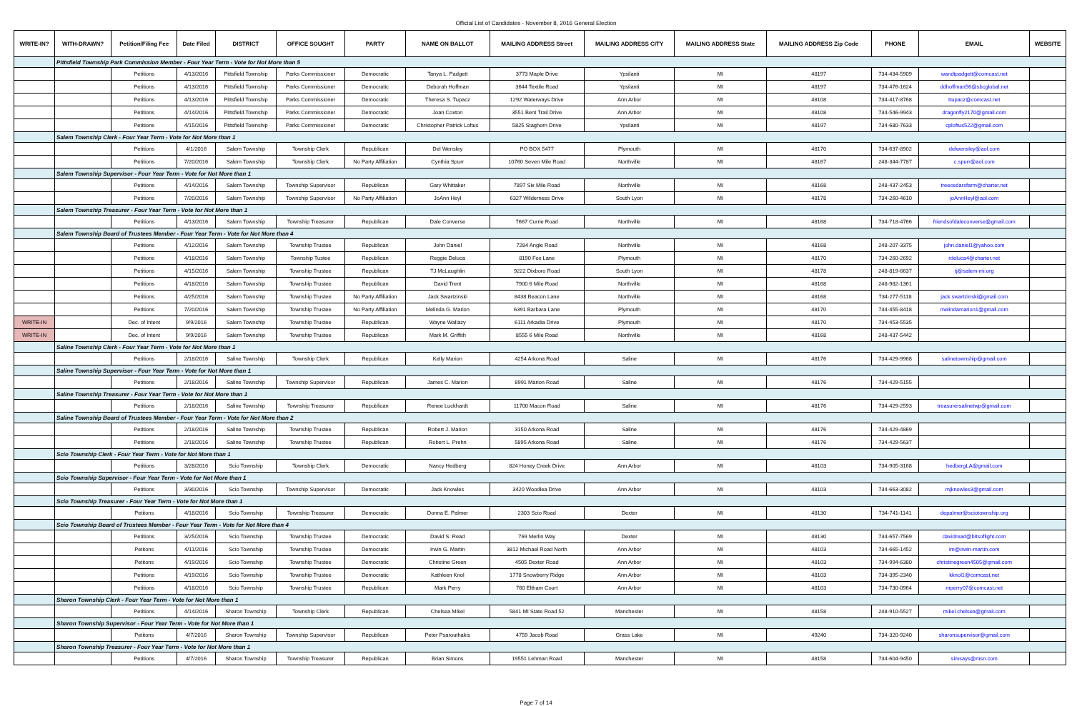Official List of Candidates - November 8, 2016 General Election
| WRITE-IN? | WITH-DRAWN? | Petition/Filing Fee | Date Filed | DISTRICT | OFFICE SOUGHT | PARTY | NAME ON BALLOT | MAILING ADDRESS Street | MAILING ADDRESS CITY | MAILING ADDRESS State | MAILING ADDRESS Zip Code | PHONE | EMAIL | WEBSITE |
| --- | --- | --- | --- | --- | --- | --- | --- | --- | --- | --- | --- | --- | --- | --- |
| | Pittsfield Township Park Commission Member - Four Year Term - Vote for Not More than 5 | | | | | | | | | | | | | |
| | | Petitions | 4/13/2016 | Pittsfield Township | Parks Commissioner | Democratic | Tanya L. Padgett | 3773 Maple Drive | Ypsilanti | MI | 48197 | 734-434-5909 | wandtpadgett@comcast.net | |
| | | Petitions | 4/13/2016 | Pittsfield Township | Parks Commissioner | Democratic | Deborah Hoffman | 3644 Textile Road | Ypsilanti | MI | 48197 | 734-476-1624 | ddhoffman56@sbcglobal.net | |
| | | Petitions | 4/13/2016 | Pittsfield Township | Parks Commissioner | Democratic | Theresa S. Tupacz | 1292 Waterways Drive | Ann Arbor | MI | 48108 | 734-417-8768 | ttupacz@comcast.net | |
| | | Petitions | 4/14/2016 | Pittsfield Township | Parks Commissioner | Democratic | Joan Coxton | 3551 Bent Trail Drive | Ann Arbor | MI | 48108 | 734-546-9943 | dragonfly2170@gmail.com | |
| | | Petitions | 4/15/2016 | Pittsfield Township | Parks Commissioner | Democratic | Christopher Patrick Loftus | 5825 Staghorn Drive | Ypsilanti | MI | 48197 | 734-680-7633 | cploftus522@gmail.com | |
| | Salem Township Clerk - Four Year Term - Vote for Not More than 1 | | | | | | | | | | | | | |
| | | Petitions | 4/1/2016 | Salem Township | Township Clerk | Republican | Del Wensley | PO BOX 5477 | Plymouth | MI | 48170 | 734-637-8902 | delwensley@aol.com | |
| | | Petitions | 7/20/2016 | Salem Township | Township Clerk | No Party Affiliation | Cynthia Spurr | 10760 Seven Mile Road | Northville | MI | 48167 | 248-344-7787 | c.spurr@aol.com | |
| | Salem Township Supervisor - Four Year Term - Vote for Not More than 1 | | | | | | | | | | | | | |
| | | Petitions | 4/14/2016 | Salem Township | Township Supervisor | Republican | Gary Whittaker | 7897 Six Mile Road | Northville | MI | 48168 | 248-437-2453 | treecedarsfarm@charter.net | |
| | | Petitions | 7/20/2016 | Salem Township | Township Supervisor | No Party Affiliation | JoAnn Heyl | 6327 Wilderness Drive | South Lyon | MI | 48178 | 734-260-4610 | joAnnHeyl@aol.com | |
| | Salem Township Treasurer - Four Year Term - Vote for Not More than 1 | | | | | | | | | | | | | |
| | | Petitions | 4/13/2016 | Salem Township | Township Treasurer | Republican | Dale Converse | 7667 Currie Road | Northville | MI | 48168 | 734-718-4766 | friendsofdaleconverse@gmail.com | |
| | Salem Township Board of Trustees Member - Four Year Term - Vote for Not More than 4 | | | | | | | | | | | | | |
| | | Petitions | 4/12/2016 | Salem Township | Township Trustee | Republican | John Daniel | 7284 Angle Road | Northville | MI | 48168 | 248-207-3375 | john.daniel1@yahoo.com | |
| | | Petitions | 4/18/2016 | Salem Township | Township Tustee | Republican | Reggie Deluca | 8190 Fox Lane | Plymouth | MI | 48170 | 734-260-2692 | rdeluca4@charter.net | |
| | | Petitions | 4/15/2016 | Salem Township | Township Trustee | Republican | TJ McLaughlin | 9222 Dixboro Road | South Lyon | MI | 48178 | 248-819-6637 | tj@salem-mi.org | |
| | | Petitions | 4/18/2016 | Salem Township | Township Trustee | Republican | David Trent | 7900 6 Mile Road | Northville | MI | 48168 | 248-982-1361 | | |
| | | Petitions | 4/25/2016 | Salem Township | Township Trustee | No Party Affiliation | Jack Swartzinski | 8438 Beacon Lane | Northville | MI | 48168 | 734-277-5118 | jack.swartzinski@gmail.com | |
| | | Petitions | 7/20/2016 | Salem Township | Township Trustee | No Party Affiliation | Melinda G. Marion | 6391 Barbara Lane | Plymouth | MI | 48170 | 734-455-8418 | melindamarion1@gmail.com | |
| WRITE-IN | | Dec. of Intent | 9/9/2016 | Salem Township | Township Trustee | Republican | Wayne Wallazy | 6111 Arkadia Drive | Plymouth | MI | 48170 | 734-453-5535 | | |
| WRITE-IN | | Dec. of Intent | 9/9/2016 | Salem Township | Township Trustee | Republican | Mark M. Griffith | 8555 6 Mile Road | Northville | MI | 48168 | 248-437-5442 | | |
| | Saline Township Clerk - Four Year Term - Vote for Not More than 1 | | | | | | | | | | | | | |
| | | Petitions | 2/18/2016 | Saline Township | Township Clerk | Republican | Kelly Marion | 4254 Arkona Road | Saline | MI | 48176 | 734-429-9968 | salinetownship@gmail.com | |
| | Saline Township Supervisor - Four Year Term - Vote for Not More than 1 | | | | | | | | | | | | | |
| | | Petitions | 2/18/2016 | Saline Township | Township Supervisor | Republican | James C. Marion | 8991 Marion Road | Saline | MI | 48176 | 734-429-5155 | | |
| | Saline Township Treasurer - Four Year Term - Vote for Not More than 1 | | | | | | | | | | | | | |
| | | Petitions | 2/18/2016 | Saline Township | Township Treasurer | Republican | Renee Luckhardt | 11700 Macon Road | Saline | MI | 48176 | 734-429-2593 | treasurersalinetwp@gmail.com | |
| | Saline Township Board of Trustees Member - Four Year Term - Vote for Not More than 2 | | | | | | | | | | | | | |
| | | Petitions | 2/18/2016 | Saline Township | Township Trustee | Republican | Robert J. Marion | 3150 Arkona Road | Saline | MI | 48176 | 734-429-4869 | | |
| | | Petitions | 2/18/2016 | Saline Township | Township Trustee | Republican | Robert L. Prehn | 5895 Arkona Road | Saline | MI | 48176 | 734-429-5637 | | |
| | Scio Township Clerk - Four Year Term - Vote for Not More than 1 | | | | | | | | | | | | | |
| | | Petitions | 3/28/2016 | Scio Township | Township Clerk | Democratic | Nancy Hedberg | 824 Honey Creek Drive | Ann Arbor | MI | 48103 | 734-905-3168 | hedbergLA@gmail.com | |
| | Scio Township Supervisor - Four Year Term - Vote for Not More than 1 | | | | | | | | | | | | | |
| | | Petitions | 3/30/2016 | Scio Township | Township Supervisor | Democratic | Jack Knowles | 3420 Woodlea Drive | Ann Arbor | MI | 48103 | 734-663-3082 | mjknowles3@gmail.com | |
| | Scio Township Treasurer - Four Year Term - Vote for Not More than 1 | | | | | | | | | | | | | |
| | | Petitons | 4/18/2016 | Scio Township | Township Treasurer | Democratic | Donna E. Palmer | 2303 Scio Road | Dexter | MI | 48130 | 734-741-1141 | depalmer@sciotownship.org | |
| | Scio Township Board of Trustees Member - Four Year Term - Vote for Not More than 4 | | | | | | | | | | | | | |
| | | Petitions | 3/25/2016 | Scio Township | Township Trustee | Democratic | David S. Read | 769 Merlin Way | Dexter | MI | 48130 | 734-657-7569 | davidread@bitsoflight.com | |
| | | Petitons | 4/11/2016 | Scio Township | Township Trustee | Democratic | Irwin G. Martin | 3812 Michael Road North | Ann Arbor | MI | 48103 | 734-665-1452 | im@irwin-martin.com | |
| | | Petitons | 4/19/2016 | Scio Township | Township Trustee | Democratic | Christine Green | 4505 Dexter Road | Ann Arbor | MI | 48103 | 734-994-6380 | christinegreen4505@gmail.com | |
| | | Petitions | 4/19/2016 | Scio Township | Township Trustee | Democratic | Kathleen Knol | 1778 Snowberry Ridge | Ann Arbor | MI | 48103 | 734-395-2340 | kknol1@comcast.net | |
| | | Petitions | 4/18/2016 | Scio Township | Township Trustee | Republican | Mark Perry | 760 Eltham Court | Ann Arbor | MI | 48103 | 734-730-0964 | mperry07@comcast.net | |
| | Sharon Township Clerk - Four Year Term - Vote for Not More than 1 | | | | | | | | | | | | | |
| | | Petitions | 4/14/2016 | Sharon Township | Township Clerk | Republican | Chelsea Mikel | 5841 MI State Road 52 | Manchester | MI | 48158 | 248-910-5527 | mikel.chelsea@gmail.com | |
| | Sharon Township Supervisor - Four Year Term - Vote for Not More than 1 | | | | | | | | | | | | | |
| | | Petitons | 4/7/2016 | Sharon Township | Township Supervisor | Republican | Peter Psarouthakis | 4759 Jacob Road | Grass Lake | MI | 49240 | 734-320-9240 | sharonsupervisor@gmail.com | |
| | Sharon Township Treasurer - Four Year Term - Vote for Not More than 1 | | | | | | | | | | | | | |
| | | Petitions | 4/7/2016 | Sharon Township | Township Treasurer | Republican | Brian Simons | 19551 Lehman Road | Manchester | MI | 48158 | 734-604-9450 | simsays@msn.com | |
Page 7 of 14